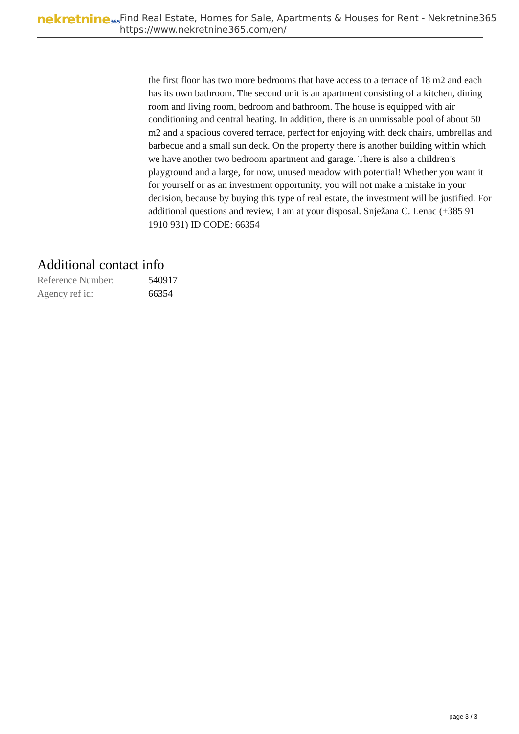nekretnine365
Find Real Estate, Homes for Sale, Apartments & Houses for Rent - Nekretnine365
https://www.nekretnine365.com/en/
the first floor has two more bedrooms that have access to a terrace of 18 m2 and each has its own bathroom. The second unit is an apartment consisting of a kitchen, dining room and living room, bedroom and bathroom. The house is equipped with air conditioning and central heating. In addition, there is an unmissable pool of about 50 m2 and a spacious covered terrace, perfect for enjoying with deck chairs, umbrellas and barbecue and a small sun deck. On the property there is another building within which we have another two bedroom apartment and garage. There is also a children’s playground and a large, for now, unused meadow with potential! Whether you want it for yourself or as an investment opportunity, you will not make a mistake in your decision, because by buying this type of real estate, the investment will be justified. For additional questions and review, I am at your disposal. Snježana C. Lenac (+385 91 1910 931) ID CODE: 66354
Additional contact info
| Reference Number: | 540917 |
| Agency ref id: | 66354 |
page 3 / 3